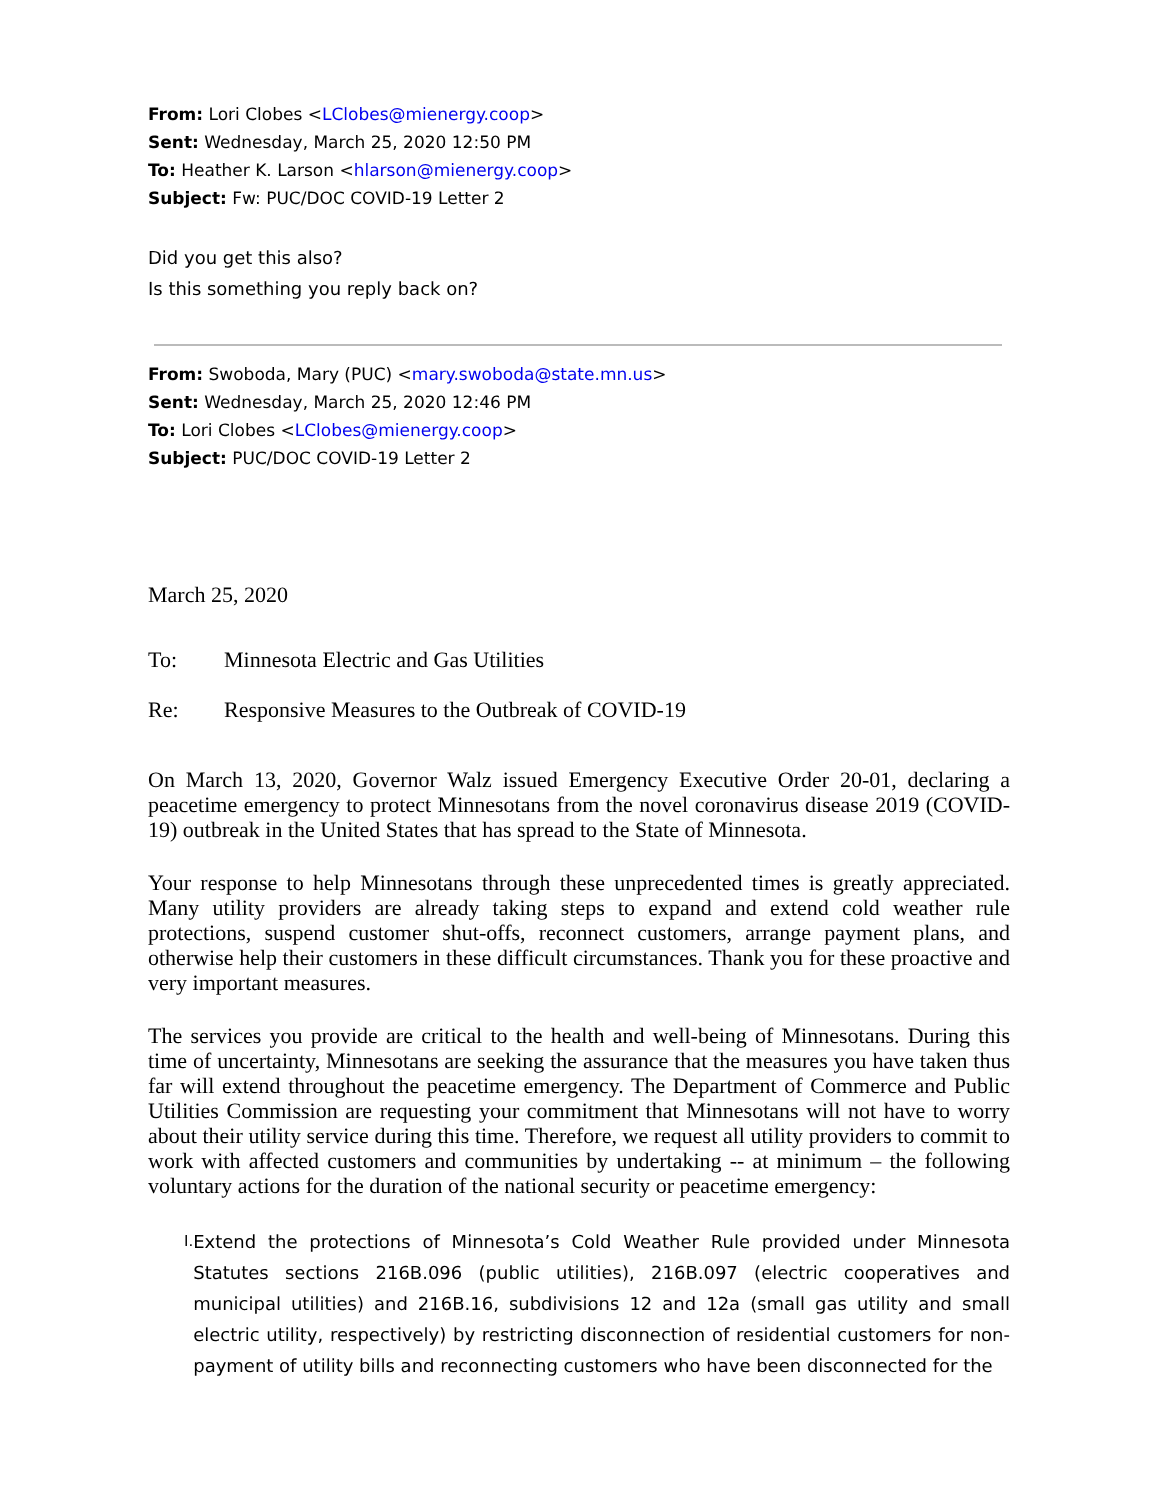From: Lori Clobes <LClobes@mienergy.coop>
Sent: Wednesday, March 25, 2020 12:50 PM
To: Heather K. Larson <hlarson@mienergy.coop>
Subject: Fw: PUC/DOC COVID-19 Letter 2
Did you get this also?
Is this something you reply back on?
From: Swoboda, Mary (PUC) <mary.swoboda@state.mn.us>
Sent: Wednesday, March 25, 2020 12:46 PM
To: Lori Clobes <LClobes@mienergy.coop>
Subject: PUC/DOC COVID-19 Letter 2
March 25, 2020
To: Minnesota Electric and Gas Utilities
Re: Responsive Measures to the Outbreak of COVID-19
On March 13, 2020, Governor Walz issued Emergency Executive Order 20-01, declaring a peacetime emergency to protect Minnesotans from the novel coronavirus disease 2019 (COVID-19) outbreak in the United States that has spread to the State of Minnesota.
Your response to help Minnesotans through these unprecedented times is greatly appreciated. Many utility providers are already taking steps to expand and extend cold weather rule protections, suspend customer shut-offs, reconnect customers, arrange payment plans, and otherwise help their customers in these difficult circumstances. Thank you for these proactive and very important measures.
The services you provide are critical to the health and well-being of Minnesotans. During this time of uncertainty, Minnesotans are seeking the assurance that the measures you have taken thus far will extend throughout the peacetime emergency. The Department of Commerce and Public Utilities Commission are requesting your commitment that Minnesotans will not have to worry about their utility service during this time. Therefore, we request all utility providers to commit to work with affected customers and communities by undertaking -- at minimum – the following voluntary actions for the duration of the national security or peacetime emergency:
I. Extend the protections of Minnesota’s Cold Weather Rule provided under Minnesota Statutes sections 216B.096 (public utilities), 216B.097 (electric cooperatives and municipal utilities) and 216B.16, subdivisions 12 and 12a (small gas utility and small electric utility, respectively) by restricting disconnection of residential customers for non-payment of utility bills and reconnecting customers who have been disconnected for the